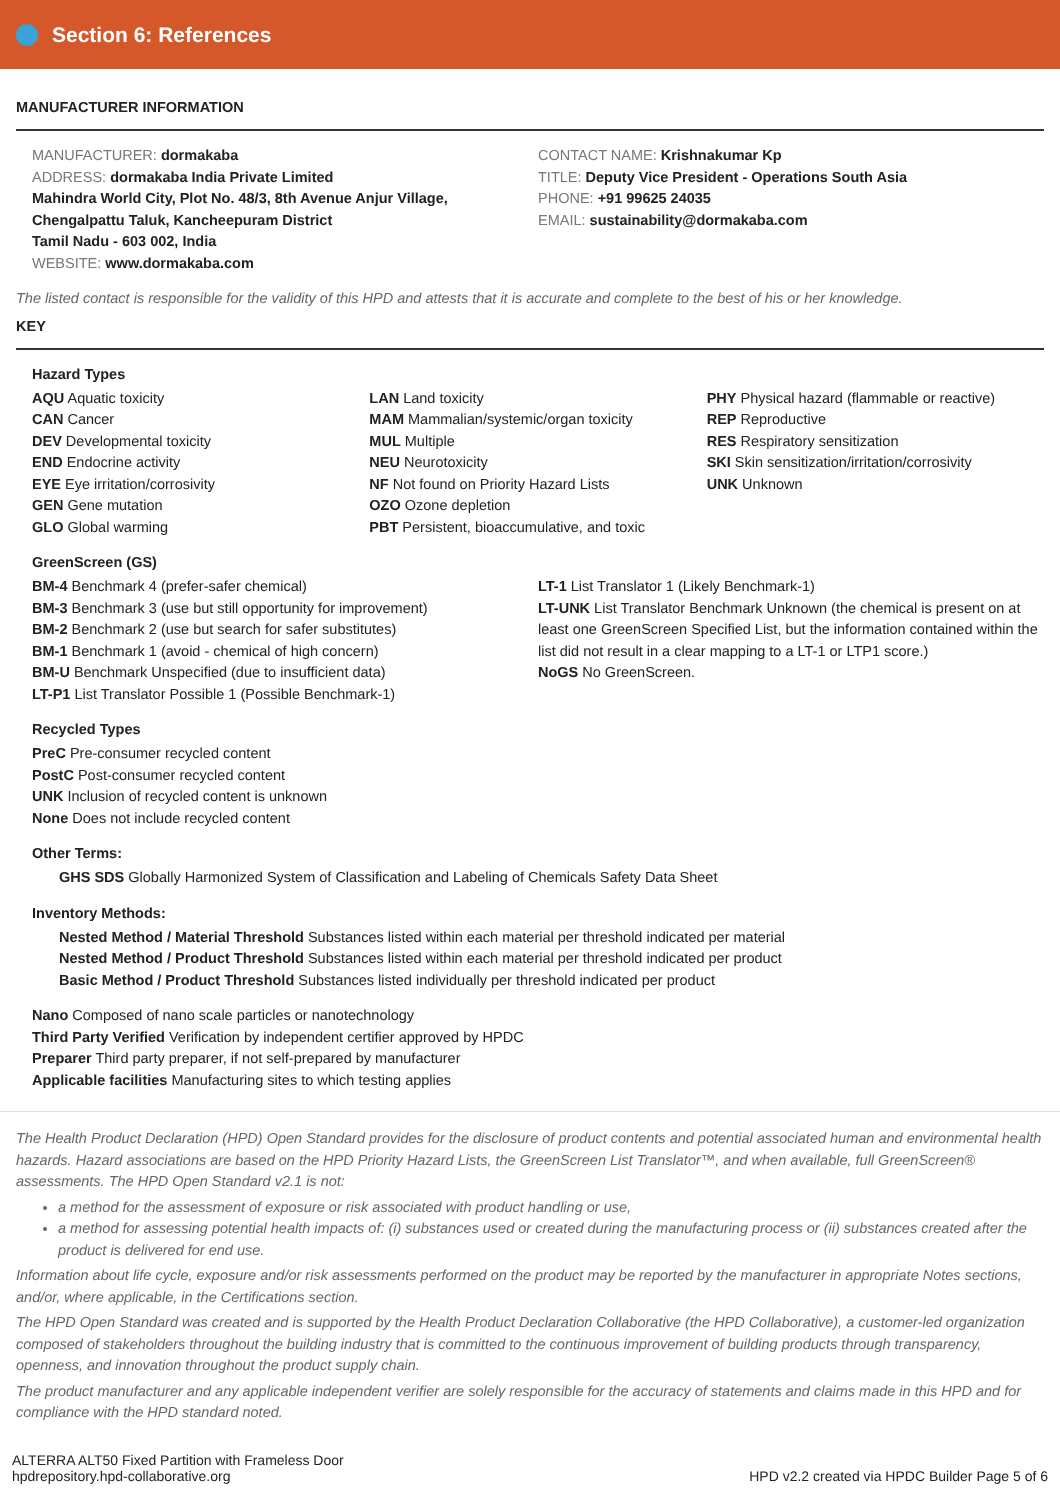Section 6: References
MANUFACTURER INFORMATION
MANUFACTURER: dormakaba
ADDRESS: dormakaba India Private Limited
Mahindra World City, Plot No. 48/3, 8th Avenue Anjur Village,
Chengalpattu Taluk, Kancheepuram District
Tamil Nadu - 603 002, India
WEBSITE: www.dormakaba.com
CONTACT NAME: Krishnakumar Kp
TITLE: Deputy Vice President - Operations South Asia
PHONE: +91 99625 24035
EMAIL: sustainability@dormakaba.com
The listed contact is responsible for the validity of this HPD and attests that it is accurate and complete to the best of his or her knowledge.
KEY
Hazard Types
AQU Aquatic toxicity
CAN Cancer
DEV Developmental toxicity
END Endocrine activity
EYE Eye irritation/corrosivity
GEN Gene mutation
GLO Global warming
LAN Land toxicity
MAM Mammalian/systemic/organ toxicity
MUL Multiple
NEU Neurotoxicity
NF Not found on Priority Hazard Lists
OZO Ozone depletion
PBT Persistent, bioaccumulative, and toxic
PHY Physical hazard (flammable or reactive)
REP Reproductive
RES Respiratory sensitization
SKI Skin sensitization/irritation/corrosivity
UNK Unknown
GreenScreen (GS)
BM-4 Benchmark 4 (prefer-safer chemical)
BM-3 Benchmark 3 (use but still opportunity for improvement)
BM-2 Benchmark 2 (use but search for safer substitutes)
BM-1 Benchmark 1 (avoid - chemical of high concern)
BM-U Benchmark Unspecified (due to insufficient data)
LT-P1 List Translator Possible 1 (Possible Benchmark-1)
LT-1 List Translator 1 (Likely Benchmark-1)
LT-UNK List Translator Benchmark Unknown (the chemical is present on at least one GreenScreen Specified List, but the information contained within the list did not result in a clear mapping to a LT-1 or LTP1 score.)
NoGS No GreenScreen.
Recycled Types
PreC Pre-consumer recycled content
PostC Post-consumer recycled content
UNK Inclusion of recycled content is unknown
None Does not include recycled content
Other Terms:
GHS SDS Globally Harmonized System of Classification and Labeling of Chemicals Safety Data Sheet
Inventory Methods:
Nested Method / Material Threshold Substances listed within each material per threshold indicated per material
Nested Method / Product Threshold Substances listed within each material per threshold indicated per product
Basic Method / Product Threshold Substances listed individually per threshold indicated per product
Nano Composed of nano scale particles or nanotechnology
Third Party Verified Verification by independent certifier approved by HPDC
Preparer Third party preparer, if not self-prepared by manufacturer
Applicable facilities Manufacturing sites to which testing applies
The Health Product Declaration (HPD) Open Standard provides for the disclosure of product contents and potential associated human and environmental health hazards. Hazard associations are based on the HPD Priority Hazard Lists, the GreenScreen List Translator™, and when available, full GreenScreen® assessments. The HPD Open Standard v2.1 is not:
a method for the assessment of exposure or risk associated with product handling or use,
a method for assessing potential health impacts of: (i) substances used or created during the manufacturing process or (ii) substances created after the product is delivered for end use.
Information about life cycle, exposure and/or risk assessments performed on the product may be reported by the manufacturer in appropriate Notes sections, and/or, where applicable, in the Certifications section.
The HPD Open Standard was created and is supported by the Health Product Declaration Collaborative (the HPD Collaborative), a customer-led organization composed of stakeholders throughout the building industry that is committed to the continuous improvement of building products through transparency, openness, and innovation throughout the product supply chain.
The product manufacturer and any applicable independent verifier are solely responsible for the accuracy of statements and claims made in this HPD and for compliance with the HPD standard noted.
ALTERRA ALT50 Fixed Partition with Frameless Door
hpdrepository.hpd-collaborative.org
HPD v2.2 created via HPDC Builder Page 5 of 6